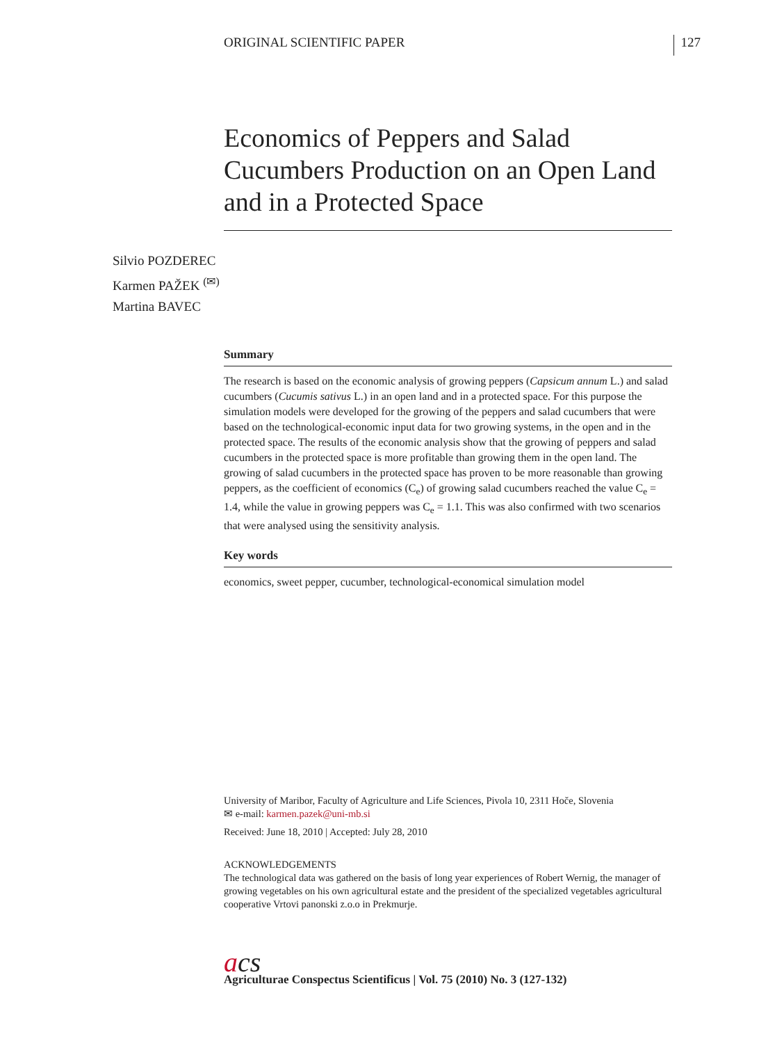ORIGINAL SCIENTIFIC PAPER 127
Silvio POZDEREC
Karmen PAŽEK <sup>(✉)</sup>
Martina BAVEC
Economics of Peppers and Salad Cucumbers Production on an Open Land and in a Protected Space
Summary
The research is based on the economic analysis of growing peppers (Capsicum annum L.) and salad cucumbers (Cucumis sativus L.) in an open land and in a protected space. For this purpose the simulation models were developed for the growing of the peppers and salad cucumbers that were based on the technological-economic input data for two growing systems, in the open and in the protected space. The results of the economic analysis show that the growing of peppers and salad cucumbers in the protected space is more profitable than growing them in the open land. The growing of salad cucumbers in the protected space has proven to be more reasonable than growing peppers, as the coefficient of economics (C<sub>e</sub>) of growing salad cucumbers reached the value C<sub>e</sub> = 1.4, while the value in growing peppers was C<sub>e</sub> = 1.1. This was also confirmed with two scenarios that were analysed using the sensitivity analysis.
Key words
economics, sweet pepper, cucumber, technological-economical simulation model
University of Maribor, Faculty of Agriculture and Life Sciences, Pivola 10, 2311 Hoče, Slovenia
✉ e-mail: karmen.pazek@uni-mb.si
Received: June 18, 2010 | Accepted: July 28, 2010
ACKNOWLEDGEMENTS
The technological data was gathered on the basis of long year experiences of Robert Wernig, the manager of growing vegetables on his own agricultural estate and the president of the specialized vegetables agricultural cooperative Vrtovi panonski z.o.o in Prekmurje.
acs
Agriculturae Conspectus Scientificus | Vol. 75 (2010) No. 3 (127-132)